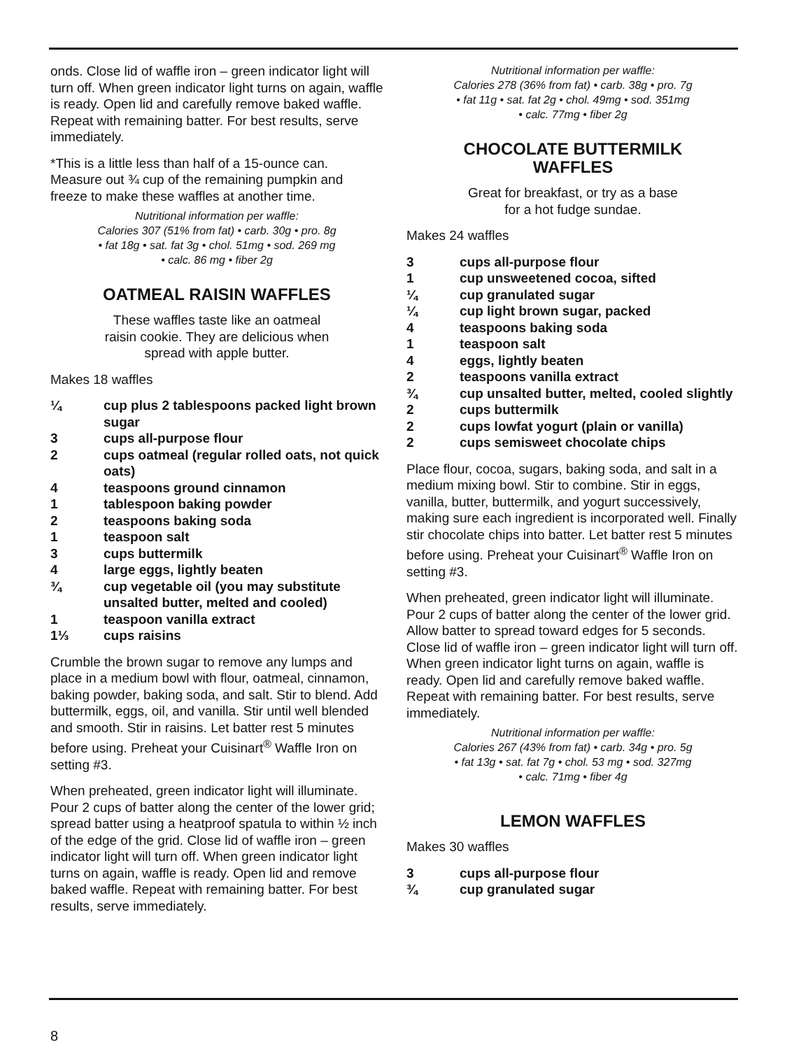onds. Close lid of waffle iron – green indicator light will turn off. When green indicator light turns on again, waffle is ready. Open lid and carefully remove baked waffle. Repeat with remaining batter. For best results, serve immediately.
*This is a little less than half of a 15-ounce can. Measure out ¾ cup of the remaining pumpkin and freeze to make these waffles at another time.
Nutritional information per waffle:
Calories 307 (51% from fat) • carb. 30g • pro. 8g
• fat 18g • sat. fat 3g • chol. 51mg • sod. 269 mg
• calc. 86 mg • fiber 2g
OATMEAL RAISIN WAFFLES
These waffles taste like an oatmeal
raisin cookie. They are delicious when
spread with apple butter.
Makes 18 waffles
¼ cup plus 2 tablespoons packed light brown sugar
3 cups all-purpose flour
2 cups oatmeal (regular rolled oats, not quick oats)
4 teaspoons ground cinnamon
1 tablespoon baking powder
2 teaspoons baking soda
1 teaspoon salt
3 cups buttermilk
4 large eggs, lightly beaten
¾ cup vegetable oil (you may substitute unsalted butter, melted and cooled)
1 teaspoon vanilla extract
1⅓ cups raisins
Crumble the brown sugar to remove any lumps and place in a medium bowl with flour, oatmeal, cinnamon, baking powder, baking soda, and salt. Stir to blend. Add buttermilk, eggs, oil, and vanilla. Stir until well blended and smooth. Stir in raisins. Let batter rest 5 minutes before using. Preheat your Cuisinart<sup>®</sup> Waffle Iron on setting #3.
When preheated, green indicator light will illuminate. Pour 2 cups of batter along the center of the lower grid; spread batter using a heatproof spatula to within ½ inch of the edge of the grid. Close lid of waffle iron – green indicator light will turn off. When green indicator light turns on again, waffle is ready. Open lid and remove baked waffle. Repeat with remaining batter. For best results, serve immediately.
Nutritional information per waffle:
Calories 278 (36% from fat) • carb. 38g • pro. 7g
• fat 11g • sat. fat 2g • chol. 49mg • sod. 351mg
• calc. 77mg • fiber 2g
CHOCOLATE BUTTERMILK
WAFFLES
Great for breakfast, or try as a base
for a hot fudge sundae.
Makes 24 waffles
3 cups all-purpose flour
1 cup unsweetened cocoa, sifted
¼ cup granulated sugar
¼ cup light brown sugar, packed
4 teaspoons baking soda
1 teaspoon salt
4 eggs, lightly beaten
2 teaspoons vanilla extract
¾ cup unsalted butter, melted, cooled slightly
2 cups buttermilk
2 cups lowfat yogurt (plain or vanilla)
2 cups semisweet chocolate chips
Place flour, cocoa, sugars, baking soda, and salt in a medium mixing bowl. Stir to combine. Stir in eggs, vanilla, butter, buttermilk, and yogurt successively, making sure each ingredient is incorporated well. Finally stir chocolate chips into batter. Let batter rest 5 minutes before using. Preheat your Cuisinart<sup>®</sup> Waffle Iron on setting #3.
When preheated, green indicator light will illuminate. Pour 2 cups of batter along the center of the lower grid. Allow batter to spread toward edges for 5 seconds. Close lid of waffle iron – green indicator light will turn off. When green indicator light turns on again, waffle is ready. Open lid and carefully remove baked waffle. Repeat with remaining batter. For best results, serve immediately.
Nutritional information per waffle:
Calories 267 (43% from fat) • carb. 34g • pro. 5g
• fat 13g • sat. fat 7g • chol. 53 mg • sod. 327mg
• calc. 71mg • fiber 4g
LEMON WAFFLES
Makes 30 waffles
3 cups all-purpose flour
¾ cup granulated sugar
8